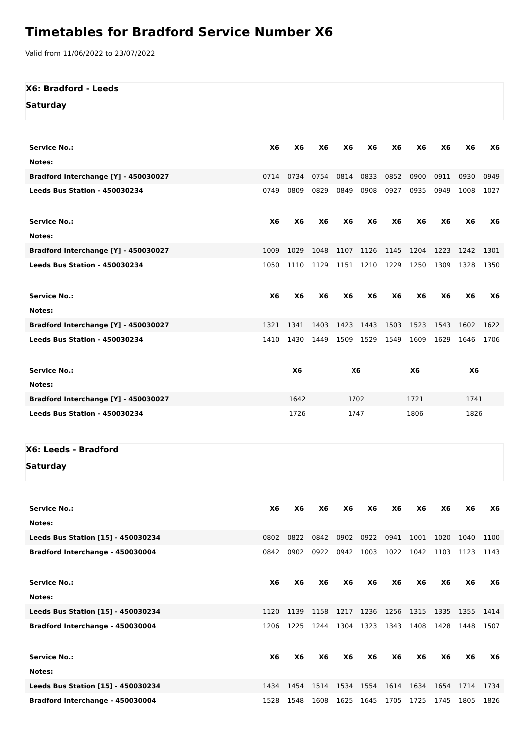Timetables for Bradford Service Number X6
Valid from 11/06/2022 to 23/07/2022
X6: Bradford - Leeds
Saturday
| Service No.: | X6 | X6 | X6 | X6 | X6 | X6 | X6 | X6 | X6 | X6 |
| --- | --- | --- | --- | --- | --- | --- | --- | --- | --- | --- |
| Notes: | | | | | | | | | | |
| Bradford Interchange [Y] - 450030027 | 0714 | 0734 | 0754 | 0814 | 0833 | 0852 | 0900 | 0911 | 0930 | 0949 |
| Leeds Bus Station - 450030234 | 0749 | 0809 | 0829 | 0849 | 0908 | 0927 | 0935 | 0949 | 1008 | 1027 |
| Service No.: | X6 | X6 | X6 | X6 | X6 | X6 | X6 | X6 | X6 | X6 |
| --- | --- | --- | --- | --- | --- | --- | --- | --- | --- | --- |
| Notes: | | | | | | | | | | |
| Bradford Interchange [Y] - 450030027 | 1009 | 1029 | 1048 | 1107 | 1126 | 1145 | 1204 | 1223 | 1242 | 1301 |
| Leeds Bus Station - 450030234 | 1050 | 1110 | 1129 | 1151 | 1210 | 1229 | 1250 | 1309 | 1328 | 1350 |
| Service No.: | X6 | X6 | X6 | X6 | X6 | X6 | X6 | X6 | X6 | X6 |
| --- | --- | --- | --- | --- | --- | --- | --- | --- | --- | --- |
| Notes: | | | | | | | | | | |
| Bradford Interchange [Y] - 450030027 | 1321 | 1341 | 1403 | 1423 | 1443 | 1503 | 1523 | 1543 | 1602 | 1622 |
| Leeds Bus Station - 450030234 | 1410 | 1430 | 1449 | 1509 | 1529 | 1549 | 1609 | 1629 | 1646 | 1706 |
| Service No.: | X6 | X6 | X6 | X6 |
| --- | --- | --- | --- | --- |
| Notes: | | | | |
| Bradford Interchange [Y] - 450030027 | 1642 | 1702 | 1721 | 1741 |
| Leeds Bus Station - 450030234 | 1726 | 1747 | 1806 | 1826 |
X6: Leeds - Bradford
Saturday
| Service No.: | X6 | X6 | X6 | X6 | X6 | X6 | X6 | X6 | X6 | X6 |
| --- | --- | --- | --- | --- | --- | --- | --- | --- | --- | --- |
| Notes: | | | | | | | | | | |
| Leeds Bus Station [15] - 450030234 | 0802 | 0822 | 0842 | 0902 | 0922 | 0941 | 1001 | 1020 | 1040 | 1100 |
| Bradford Interchange - 450030004 | 0842 | 0902 | 0922 | 0942 | 1003 | 1022 | 1042 | 1103 | 1123 | 1143 |
| Service No.: | X6 | X6 | X6 | X6 | X6 | X6 | X6 | X6 | X6 | X6 |
| --- | --- | --- | --- | --- | --- | --- | --- | --- | --- | --- |
| Notes: | | | | | | | | | | |
| Leeds Bus Station [15] - 450030234 | 1120 | 1139 | 1158 | 1217 | 1236 | 1256 | 1315 | 1335 | 1355 | 1414 |
| Bradford Interchange - 450030004 | 1206 | 1225 | 1244 | 1304 | 1323 | 1343 | 1408 | 1428 | 1448 | 1507 |
| Service No.: | X6 | X6 | X6 | X6 | X6 | X6 | X6 | X6 | X6 | X6 |
| --- | --- | --- | --- | --- | --- | --- | --- | --- | --- | --- |
| Notes: | | | | | | | | | | |
| Leeds Bus Station [15] - 450030234 | 1434 | 1454 | 1514 | 1534 | 1554 | 1614 | 1634 | 1654 | 1714 | 1734 |
| Bradford Interchange - 450030004 | 1528 | 1548 | 1608 | 1625 | 1645 | 1705 | 1725 | 1745 | 1805 | 1826 |